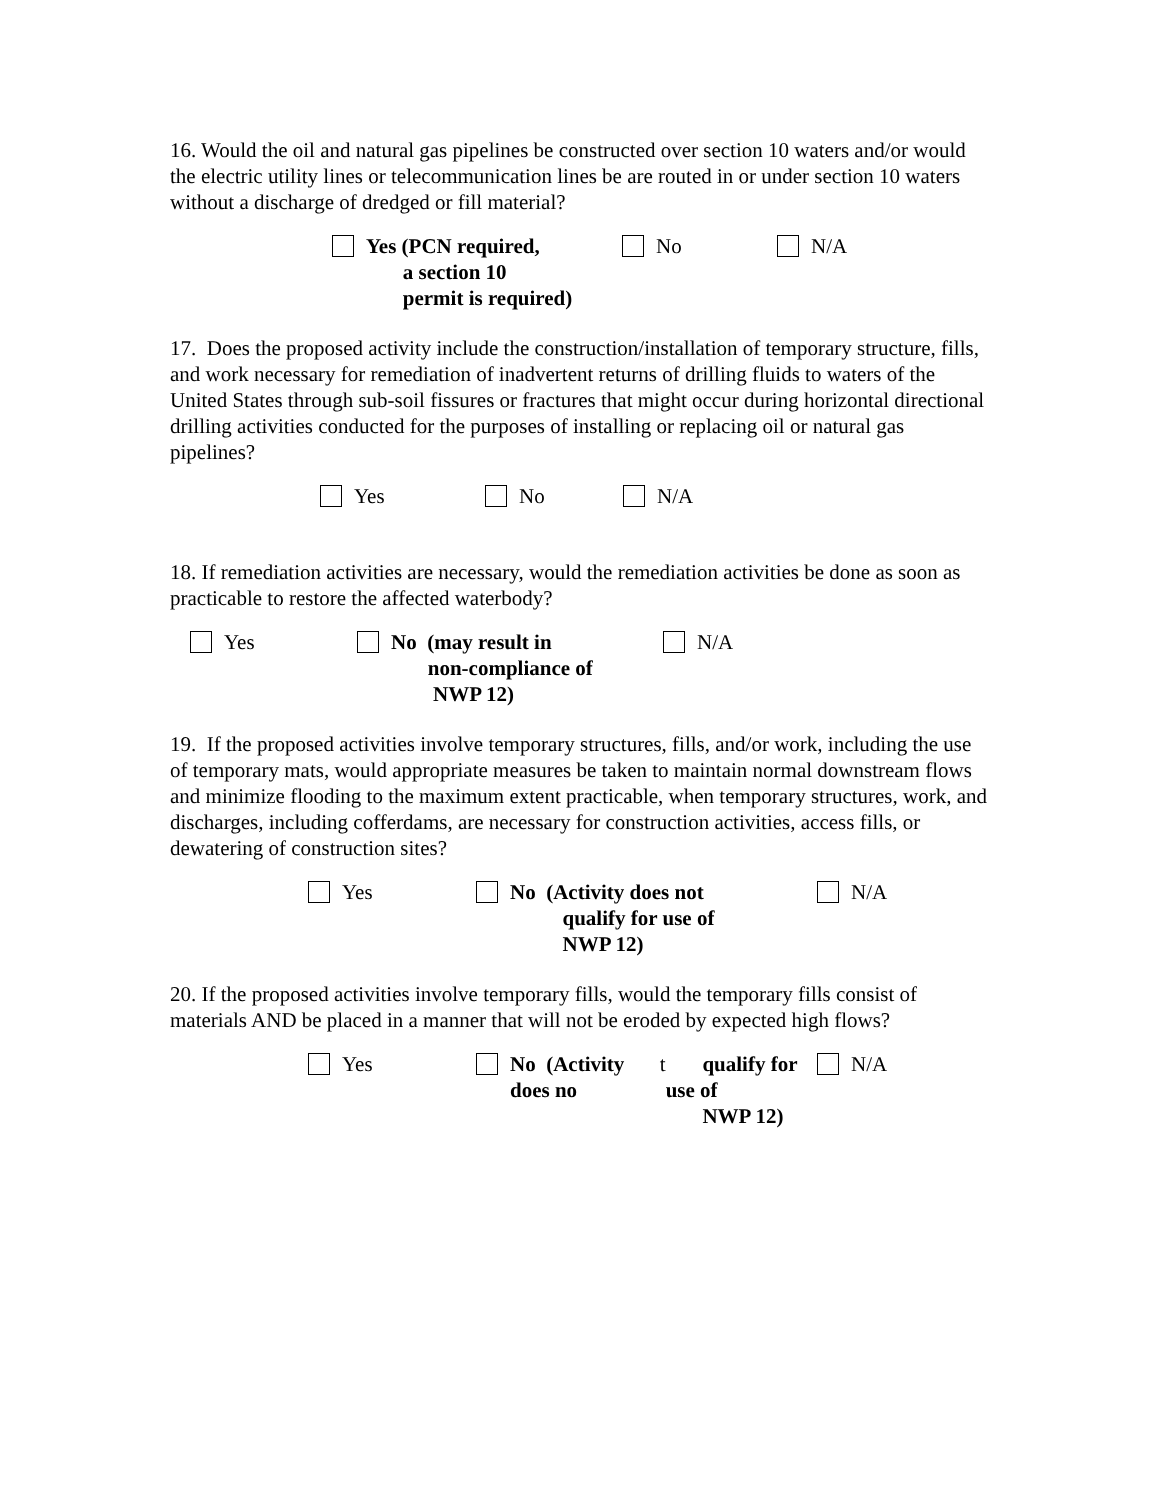16. Would the oil and natural gas pipelines be constructed over section 10 waters and/or would the electric utility lines or telecommunication lines be are routed in or under section 10 waters without a discharge of dredged or fill material?
Yes (PCN required,
a section 10
permit is required)
No N/A
17. Does the proposed activity include the construction/installation of temporary structure, fills, and work necessary for remediation of inadvertent returns of drilling fluids to waters of the United States through sub-soil fissures or fractures that might occur during horizontal directional drilling activities conducted for the purposes of installing or replacing oil or natural gas pipelines?
Yes No N/A
18. If remediation activities are necessary, would the remediation activities be done as soon as practicable to restore the affected waterbody?
Yes No (may result in
non-compliance of
NWP 12)
N/A
19. If the proposed activities involve temporary structures, fills, and/or work, including the use of temporary mats, would appropriate measures be taken to maintain normal downstream flows and minimize flooding to the maximum extent practicable, when temporary structures, work, and discharges, including cofferdams, are necessary for construction activities, access fills, or dewatering of construction sites?
Yes No (Activity does not
qualify for use of
NWP 12)
N/A
20. If the proposed activities involve temporary fills, would the temporary fills consist of materials AND be placed in a manner that will not be eroded by expected high flows?
Yes No (Activity does no t
qualify for use of
NWP 12)
N/A